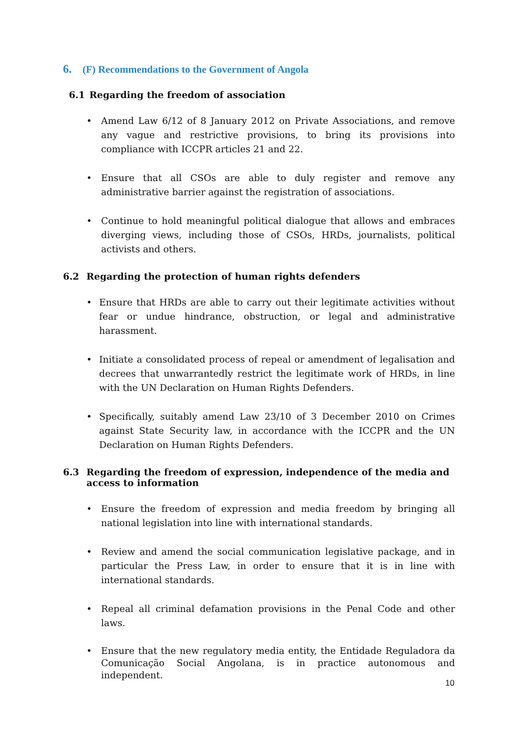6. (F) Recommendations to the Government of Angola
6.1 Regarding the freedom of association
• Amend Law 6/12 of 8 January 2012 on Private Associations, and remove any vague and restrictive provisions, to bring its provisions into compliance with ICCPR articles 21 and 22.
• Ensure that all CSOs are able to duly register and remove any administrative barrier against the registration of associations.
• Continue to hold meaningful political dialogue that allows and embraces diverging views, including those of CSOs, HRDs, journalists, political activists and others.
6.2 Regarding the protection of human rights defenders
• Ensure that HRDs are able to carry out their legitimate activities without fear or undue hindrance, obstruction, or legal and administrative harassment.
• Initiate a consolidated process of repeal or amendment of legalisation and decrees that unwarrantedly restrict the legitimate work of HRDs, in line with the UN Declaration on Human Rights Defenders.
• Specifically, suitably amend Law 23/10 of 3 December 2010 on Crimes against State Security law, in accordance with the ICCPR and the UN Declaration on Human Rights Defenders.
6.3 Regarding the freedom of expression, independence of the media and access to information
• Ensure the freedom of expression and media freedom by bringing all national legislation into line with international standards.
• Review and amend the social communication legislative package, and in particular the Press Law, in order to ensure that it is in line with international standards.
• Repeal all criminal defamation provisions in the Penal Code and other laws.
• Ensure that the new regulatory media entity, the Entidade Reguladora da Comunicação Social Angolana, is in practice autonomous and independent.
10